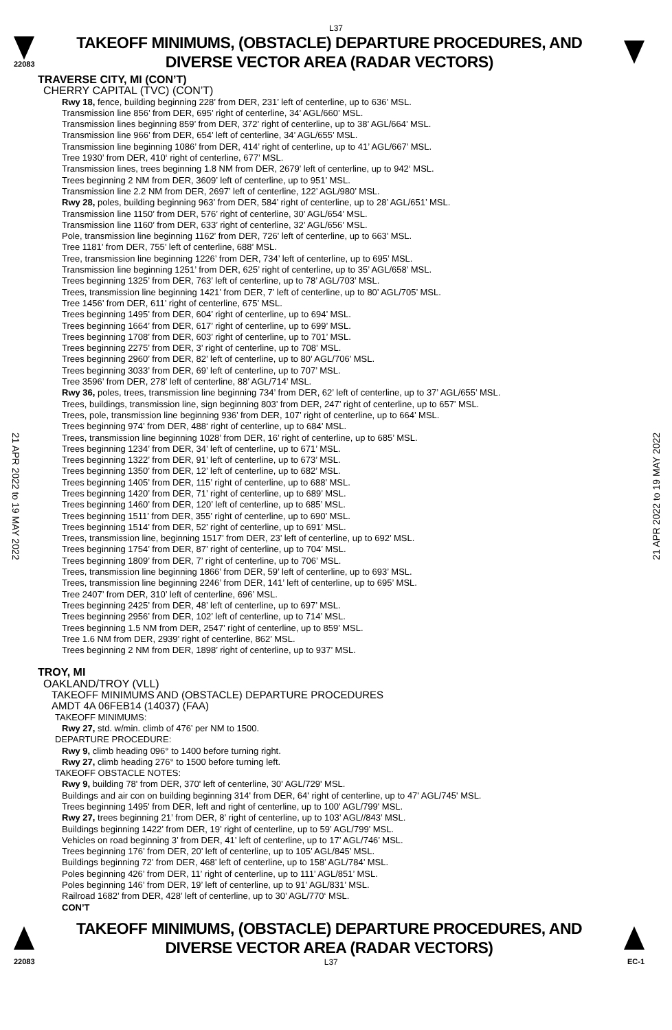L37
22083
TAKEOFF MINIMUMS, (OBSTACLE) DEPARTURE PROCEDURES, AND
DIVERSE VECTOR AREA (RADAR VECTORS)
21 APR 2022 to 19 MAY 2022
21 APR 2022 to 19 MAY 2022
TRAVERSE CITY, MI (CON’T)
CHERRY CAPITAL (TVC) (CON’T)
Rwy 18, fence, building beginning 228’ from DER, 231’ left of centerline, up to 636’ MSL.
Transmission line 856’ from DER, 695’ right of centerline, 34’ AGL/660’ MSL.
Transmission lines beginning 859’ from DER, 372’ right of centerline, up to 38’ AGL/664’ MSL.
Transmission line 966’ from DER, 654’ left of centerline, 34’ AGL/655’ MSL.
Transmission line beginning 1086’ from DER, 414’ right of centerline, up to 41’ AGL/667’ MSL.
Tree 1930’ from DER, 410‘ right of centerline, 677’ MSL.
Transmission lines, trees beginning 1.8 NM from DER, 2679’ left of centerline, up to 942‘ MSL.
Trees beginning 2 NM from DER, 3609’ left of centerline, up to 951’ MSL.
Transmission line 2.2 NM from DER, 2697’ left of centerline, 122’ AGL/980’ MSL.
Rwy 28, poles, building beginning 963’ from DER, 584’ right of centerline, up to 28’ AGL/651’ MSL.
Transmission line 1150’ from DER, 576’ right of centerline, 30’ AGL/654’ MSL.
Transmission line 1160’ from DER, 633’ right of centerline, 32’ AGL/656’ MSL.
Pole, transmission line beginning 1162’ from DER, 726’ left of centerline, up to 663’ MSL.
Tree 1181’ from DER, 755’ left of centerline, 688’ MSL.
Tree, transmission line beginning 1226’ from DER, 734’ left of centerline, up to 695’ MSL.
Transmission line beginning 1251’ from DER, 625’ right of centerline, up to 35’ AGL/658’ MSL.
Trees beginning 1325’ from DER, 763’ left of centerline, up to 78’ AGL/703’ MSL.
Trees, transmission line beginning 1421’ from DER, 7’ left of centerline, up to 80’ AGL/705’ MSL.
Tree 1456’ from DER, 611’ right of centerline, 675’ MSL.
Trees beginning 1495’ from DER, 604’ right of centerline, up to 694’ MSL.
Trees beginning 1664’ from DER, 617’ right of centerline, up to 699’ MSL.
Trees beginning 1708’ from DER, 603’ right of centerline, up to 701’ MSL.
Trees beginning 2275’ from DER, 3’ right of centerline, up to 708’ MSL.
Trees beginning 2960’ from DER, 82’ left of centerline, up to 80’ AGL/706’ MSL.
Trees beginning 3033’ from DER, 69’ left of centerline, up to 707’ MSL.
Tree 3596’ from DER, 278’ left of centerline, 88’ AGL/714’ MSL.
Rwy 36, poles, trees, transmission line beginning 734’ from DER, 62’ left of centerline, up to 37’ AGL/655’ MSL.
Trees, buildings, transmission line, sign beginning 803’ from DER, 247’ right of centerline, up to 657’ MSL.
Trees, pole, transmission line beginning 936’ from DER, 107’ right of centerline, up to 664’ MSL.
Trees beginning 974’ from DER, 488‘ right of centerline, up to 684’ MSL.
Trees, transmission line beginning 1028’ from DER, 16’ right of centerline, up to 685’ MSL.
Trees beginning 1234’ from DER, 34’ left of centerline, up to 671’ MSL.
Trees beginning 1322’ from DER, 91’ left of centerline, up to 673’ MSL.
Trees beginning 1350’ from DER, 12’ left of centerline, up to 682’ MSL.
Trees beginning 1405’ from DER, 115’ right of centerline, up to 688’ MSL.
Trees beginning 1420’ from DER, 71’ right of centerline, up to 689’ MSL.
Trees beginning 1460’ from DER, 120’ left of centerline, up to 685’ MSL.
Trees beginning 1511’ from DER, 355’ right of centerline, up to 690’ MSL.
Trees beginning 1514’ from DER, 52’ right of centerline, up to 691’ MSL.
Trees, transmission line, beginning 1517’ from DER, 23’ left of centerline, up to 692’ MSL.
Trees beginning 1754’ from DER, 87’ right of centerline, up to 704’ MSL.
Trees beginning 1809’ from DER, 7’ right of centerline, up to 706’ MSL.
Trees, transmission line beginning 1866’ from DER, 59’ left of centerline, up to 693’ MSL.
Trees, transmission line beginning 2246’ from DER, 141’ left of centerline, up to 695’ MSL.
Tree 2407’ from DER, 310’ left of centerline, 696’ MSL.
Trees beginning 2425’ from DER, 48’ left of centerline, up to 697’ MSL.
Trees beginning 2956’ from DER, 102’ left of centerline, up to 714’ MSL.
Trees beginning 1.5 NM from DER, 2547’ right of centerline, up to 859’ MSL.
Tree 1.6 NM from DER, 2939’ right of centerline, 862’ MSL.
Trees beginning 2 NM from DER, 1898’ right of centerline, up to 937’ MSL.
TROY, MI
OAKLAND/TROY (VLL)
TAKEOFF MINIMUMS AND (OBSTACLE) DEPARTURE PROCEDURES
AMDT 4A 06FEB14 (14037) (FAA)
TAKEOFF MINIMUMS:
Rwy 27, std. w/min. climb of 476’ per NM to 1500.
DEPARTURE PROCEDURE:
Rwy 9, climb heading 096° to 1400 before turning right.
Rwy 27, climb heading 276° to 1500 before turning left.
TAKEOFF OBSTACLE NOTES:
Rwy 9, building 78' from DER, 370' left of centerline, 30' AGL/729' MSL.
Buildings and air con on building beginning 314' from DER, 64' right of centerline, up to 47' AGL/745' MSL.
Trees beginning 1495' from DER, left and right of centerline, up to 100' AGL/799' MSL.
Rwy 27, trees beginning 21’ from DER, 8’ right of centerline, up to 103’ AGL//843’ MSL.
Buildings beginning 1422’ from DER, 19’ right of centerline, up to 59’ AGL/799’ MSL.
Vehicles on road beginning 3’ from DER, 41’ left of centerline, up to 17’ AGL/746’ MSL.
Trees beginning 176’ from DER, 20’ left of centerline, up to 105’ AGL/845’ MSL.
Buildings beginning 72’ from DER, 468’ left of centerline, up to 158’ AGL/784’ MSL.
Poles beginning 426’ from DER, 11’ right of centerline, up to 111’ AGL/851’ MSL.
Poles beginning 146’ from DER, 19’ left of centerline, up to 91’ AGL/831’ MSL.
Railroad 1682’ from DER, 428’ left of centerline, up to 30’ AGL/770‘ MSL.
CON’T
TAKEOFF MINIMUMS, (OBSTACLE) DEPARTURE PROCEDURES, AND
DIVERSE VECTOR AREA (RADAR VECTORS)
22083 L37 EC-1